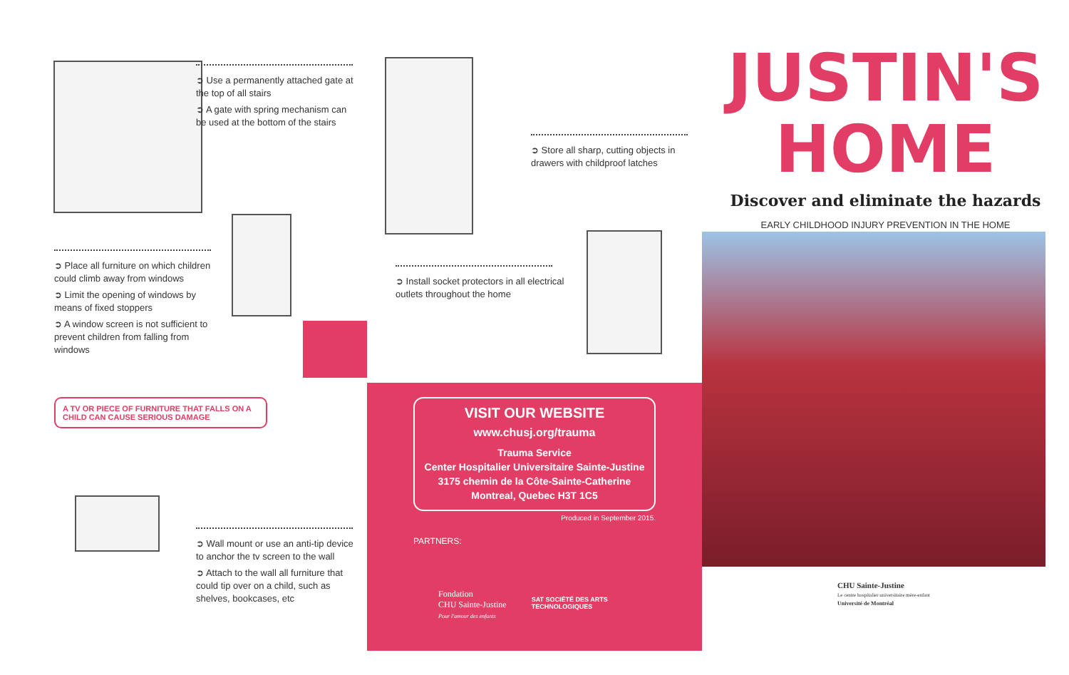➲ Use a permanently attached gate at the top of all stairs
➲ A gate with spring mechanism can be used at the bottom of the stairs
➲ Place all furniture on which children could climb away from windows
➲ Limit the opening of windows by means of fixed stoppers
➲ A window screen is not sufficient to prevent children from falling from windows
A TV OR PIECE OF FURNITURE THAT FALLS ON A CHILD CAN CAUSE SERIOUS DAMAGE
➲ Wall mount or use an anti-tip device to anchor the tv screen to the wall
➲ Attach to the wall all furniture that could tip over on a child, such as shelves, bookcases, etc
➲ Store all sharp, cutting objects in drawers with childproof latches
➲ Install socket protectors in all electrical outlets throughout the home
VISIT OUR WEBSITE
www.chusj.org/trauma
Trauma Service
Center Hospitalier Universitaire Sainte-Justine
3175 chemin de la Côte-Sainte-Catherine
Montreal, Quebec H3T 1C5
Produced in September 2015.
PARTNERS:
Fondation
CHU Sainte-Justine
Pour l'amour des enfants
SAT SOCIÉTÉ DES ARTS
TECHNOLOGIQUES
JUSTIN'S
HOME
Discover and eliminate the hazards
EARLY CHILDHOOD INJURY PREVENTION IN THE HOME
CHU Sainte-Justine
Le centre hospitalier universitaire mère-enfant
Université de Montréal